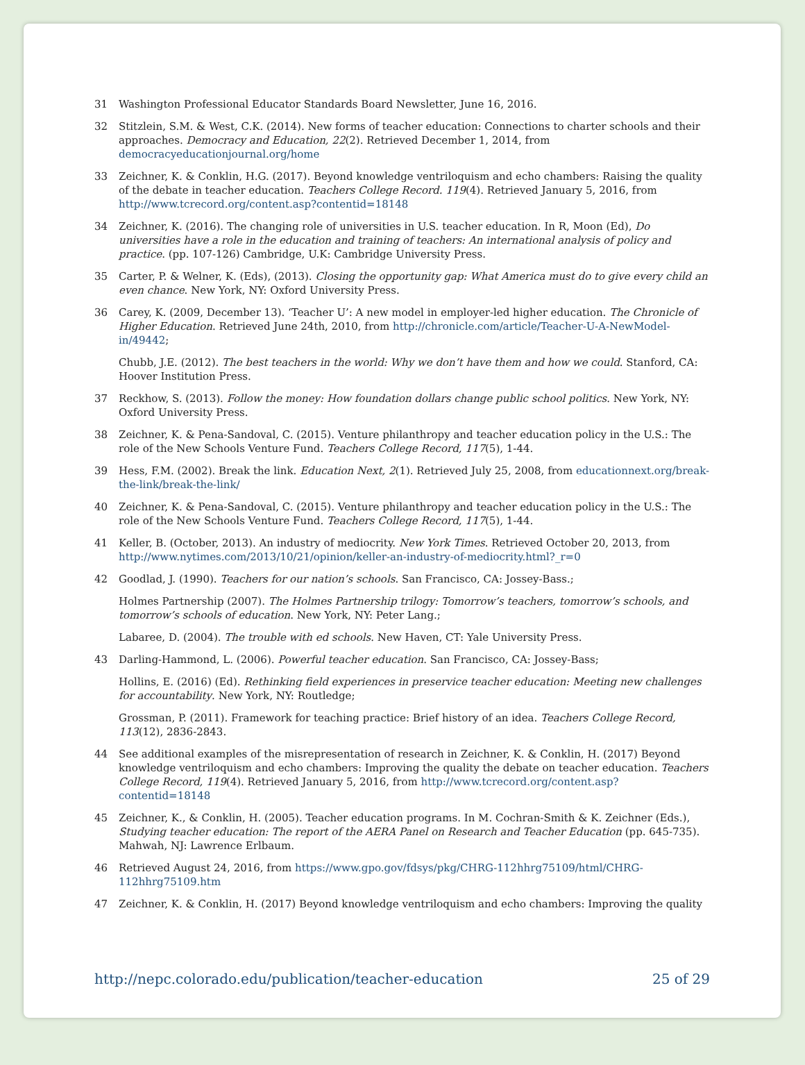31 Washington Professional Educator Standards Board Newsletter, June 16, 2016.
32 Stitzlein, S.M. & West, C.K. (2014). New forms of teacher education: Connections to charter schools and their approaches. Democracy and Education, 22(2). Retrieved December 1, 2014, from democracyeducationjournal.org/home
33 Zeichner, K. & Conklin, H.G. (2017). Beyond knowledge ventriloquism and echo chambers: Raising the quality of the debate in teacher education. Teachers College Record. 119(4). Retrieved January 5, 2016, from http://www.tcrecord.org/content.asp?contentid=18148
34 Zeichner, K. (2016). The changing role of universities in U.S. teacher education. In R, Moon (Ed), Do universities have a role in the education and training of teachers: An international analysis of policy and practice. (pp. 107-126) Cambridge, U.K: Cambridge University Press.
35 Carter, P. & Welner, K. (Eds), (2013). Closing the opportunity gap: What America must do to give every child an even chance. New York, NY: Oxford University Press.
36 Carey, K. (2009, December 13). ‘Teacher U’: A new model in employer-led higher education. The Chronicle of Higher Education. Retrieved June 24th, 2010, from http://chronicle.com/article/Teacher-U-A-NewModel-in/49442;
Chubb, J.E. (2012). The best teachers in the world: Why we don’t have them and how we could. Stanford, CA: Hoover Institution Press.
37 Reckhow, S. (2013). Follow the money: How foundation dollars change public school politics. New York, NY: Oxford University Press.
38 Zeichner, K. & Pena-Sandoval, C. (2015). Venture philanthropy and teacher education policy in the U.S.: The role of the New Schools Venture Fund. Teachers College Record, 117(5), 1-44.
39 Hess, F.M. (2002). Break the link. Education Next, 2(1). Retrieved July 25, 2008, from educationnext.org/break-the-link/break-the-link/
40 Zeichner, K. & Pena-Sandoval, C. (2015). Venture philanthropy and teacher education policy in the U.S.: The role of the New Schools Venture Fund. Teachers College Record, 117(5), 1-44.
41 Keller, B. (October, 2013). An industry of mediocrity. New York Times. Retrieved October 20, 2013, from http://www.nytimes.com/2013/10/21/opinion/keller-an-industry-of-mediocrity.html?_r=0
42 Goodlad, J. (1990). Teachers for our nation’s schools. San Francisco, CA: Jossey-Bass.;
Holmes Partnership (2007). The Holmes Partnership trilogy: Tomorrow’s teachers, tomorrow’s schools, and tomorrow’s schools of education. New York, NY: Peter Lang.;
Labaree, D. (2004). The trouble with ed schools. New Haven, CT: Yale University Press.
43 Darling-Hammond, L. (2006). Powerful teacher education. San Francisco, CA: Jossey-Bass;
Hollins, E. (2016) (Ed). Rethinking field experiences in preservice teacher education: Meeting new challenges for accountability. New York, NY: Routledge;
Grossman, P. (2011). Framework for teaching practice: Brief history of an idea. Teachers College Record, 113(12), 2836-2843.
44 See additional examples of the misrepresentation of research in Zeichner, K. & Conklin, H. (2017) Beyond knowledge ventriloquism and echo chambers: Improving the quality the debate on teacher education. Teachers College Record, 119(4). Retrieved January 5, 2016, from http://www.tcrecord.org/content.asp?contentid=18148
45 Zeichner, K., & Conklin, H. (2005). Teacher education programs. In M. Cochran-Smith & K. Zeichner (Eds.), Studying teacher education: The report of the AERA Panel on Research and Teacher Education (pp. 645-735). Mahwah, NJ: Lawrence Erlbaum.
46 Retrieved August 24, 2016, from https://www.gpo.gov/fdsys/pkg/CHRG-112hhrg75109/html/CHRG-112hhrg75109.htm
47 Zeichner, K. & Conklin, H. (2017) Beyond knowledge ventriloquism and echo chambers: Improving the quality
http://nepc.colorado.edu/publication/teacher-education 25 of 29